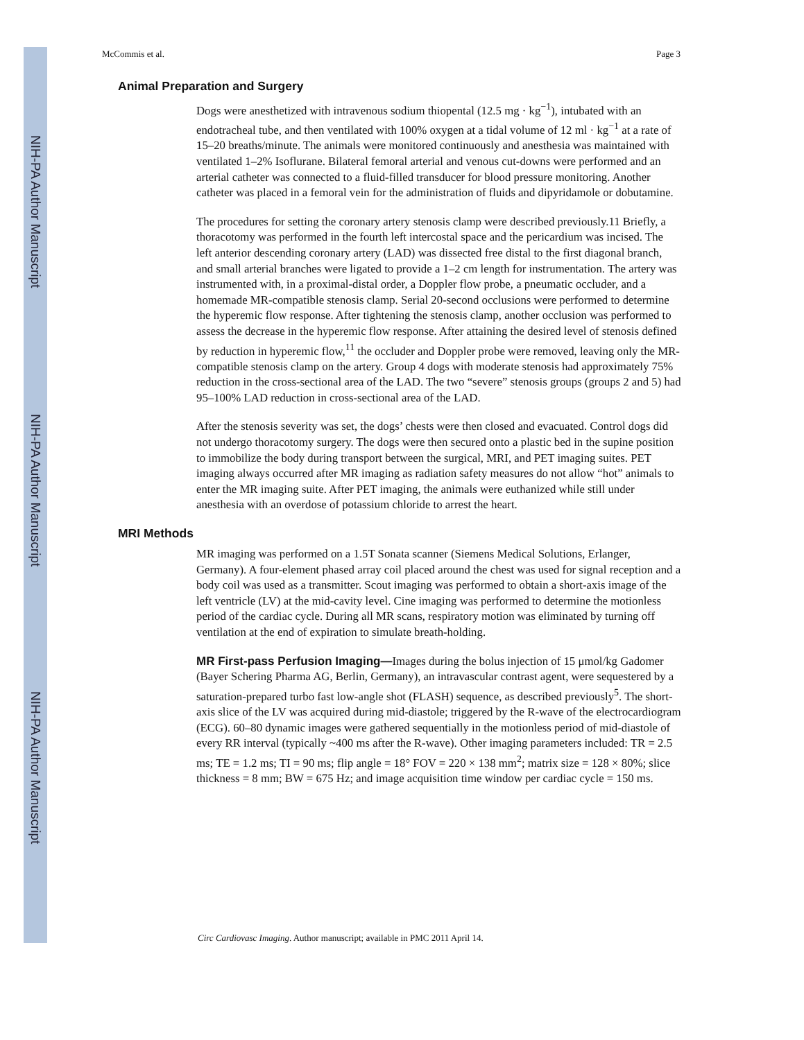NIH-PA Author Manuscript
NIH-PA Author Manuscript
NIH-PA Author Manuscript
McCommis et al. Page 3
Animal Preparation and Surgery
Dogs were anesthetized with intravenous sodium thiopental (12.5 mg · kg<sup>−1</sup>), intubated with an endotracheal tube, and then ventilated with 100% oxygen at a tidal volume of 12 ml · kg<sup>−1</sup> at a rate of 15–20 breaths/minute. The animals were monitored continuously and anesthesia was maintained with ventilated 1–2% Isoflurane. Bilateral femoral arterial and venous cut-downs were performed and an arterial catheter was connected to a fluid-filled transducer for blood pressure monitoring. Another catheter was placed in a femoral vein for the administration of fluids and dipyridamole or dobutamine.
The procedures for setting the coronary artery stenosis clamp were described previously.11 Briefly, a thoracotomy was performed in the fourth left intercostal space and the pericardium was incised. The left anterior descending coronary artery (LAD) was dissected free distal to the first diagonal branch, and small arterial branches were ligated to provide a 1–2 cm length for instrumentation. The artery was instrumented with, in a proximal-distal order, a Doppler flow probe, a pneumatic occluder, and a homemade MR-compatible stenosis clamp. Serial 20-second occlusions were performed to determine the hyperemic flow response. After tightening the stenosis clamp, another occlusion was performed to assess the decrease in the hyperemic flow response. After attaining the desired level of stenosis defined by reduction in hyperemic flow,<sup>11</sup> the occluder and Doppler probe were removed, leaving only the MR-compatible stenosis clamp on the artery. Group 4 dogs with moderate stenosis had approximately 75% reduction in the cross-sectional area of the LAD. The two “severe” stenosis groups (groups 2 and 5) had 95–100% LAD reduction in cross-sectional area of the LAD.
After the stenosis severity was set, the dogs’ chests were then closed and evacuated. Control dogs did not undergo thoracotomy surgery. The dogs were then secured onto a plastic bed in the supine position to immobilize the body during transport between the surgical, MRI, and PET imaging suites. PET imaging always occurred after MR imaging as radiation safety measures do not allow “hot” animals to enter the MR imaging suite. After PET imaging, the animals were euthanized while still under anesthesia with an overdose of potassium chloride to arrest the heart.
MRI Methods
MR imaging was performed on a 1.5T Sonata scanner (Siemens Medical Solutions, Erlanger, Germany). A four-element phased array coil placed around the chest was used for signal reception and a body coil was used as a transmitter. Scout imaging was performed to obtain a short-axis image of the left ventricle (LV) at the mid-cavity level. Cine imaging was performed to determine the motionless period of the cardiac cycle. During all MR scans, respiratory motion was eliminated by turning off ventilation at the end of expiration to simulate breath-holding.
MR First-pass Perfusion Imaging—Images during the bolus injection of 15 μmol/kg Gadomer (Bayer Schering Pharma AG, Berlin, Germany), an intravascular contrast agent, were sequestered by a saturation-prepared turbo fast low-angle shot (FLASH) sequence, as described previously<sup>5</sup>. The short-axis slice of the LV was acquired during mid-diastole; triggered by the R-wave of the electrocardiogram (ECG). 60–80 dynamic images were gathered sequentially in the motionless period of mid-diastole of every RR interval (typically ~400 ms after the R-wave). Other imaging parameters included: TR = 2.5 ms; TE = 1.2 ms; TI = 90 ms; flip angle = 18° FOV = 220 × 138 mm<sup>2</sup>; matrix size = 128 × 80%; slice thickness = 8 mm; BW = 675 Hz; and image acquisition time window per cardiac cycle = 150 ms.
Circ Cardiovasc Imaging. Author manuscript; available in PMC 2011 April 14.